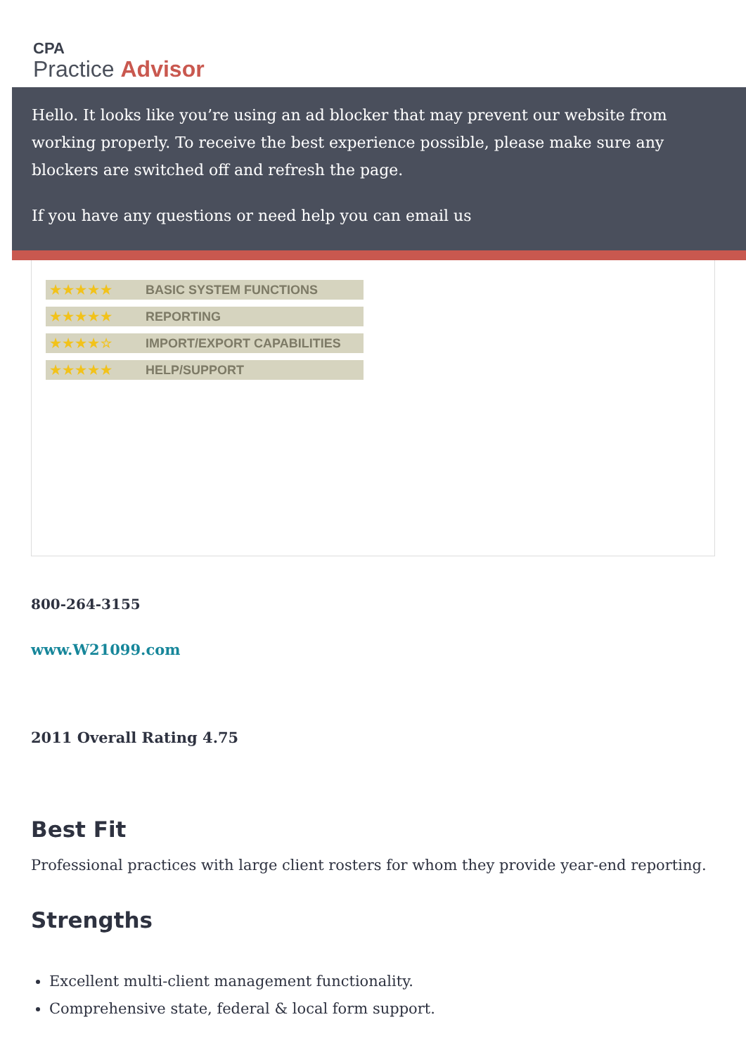CPA
Practice Advisor
Hello. It looks like you’re using an ad blocker that may prevent our website from working properly. To receive the best experience possible, please make sure any blockers are switched off and refresh the page.
If you have any questions or need help you can email us
★★★★★ BASIC SYSTEM FUNCTIONS
★★★★★ REPORTING
★★★★☆ IMPORT/EXPORT CAPABILITIES
★★★★★ HELP/SUPPORT
800-264-3155
www.W21099.com
2011 Overall Rating 4.75
Best Fit
Professional practices with large client rosters for whom they provide year-end reporting.
Strengths
Excellent multi-client management functionality.
Comprehensive state, federal & local form support.